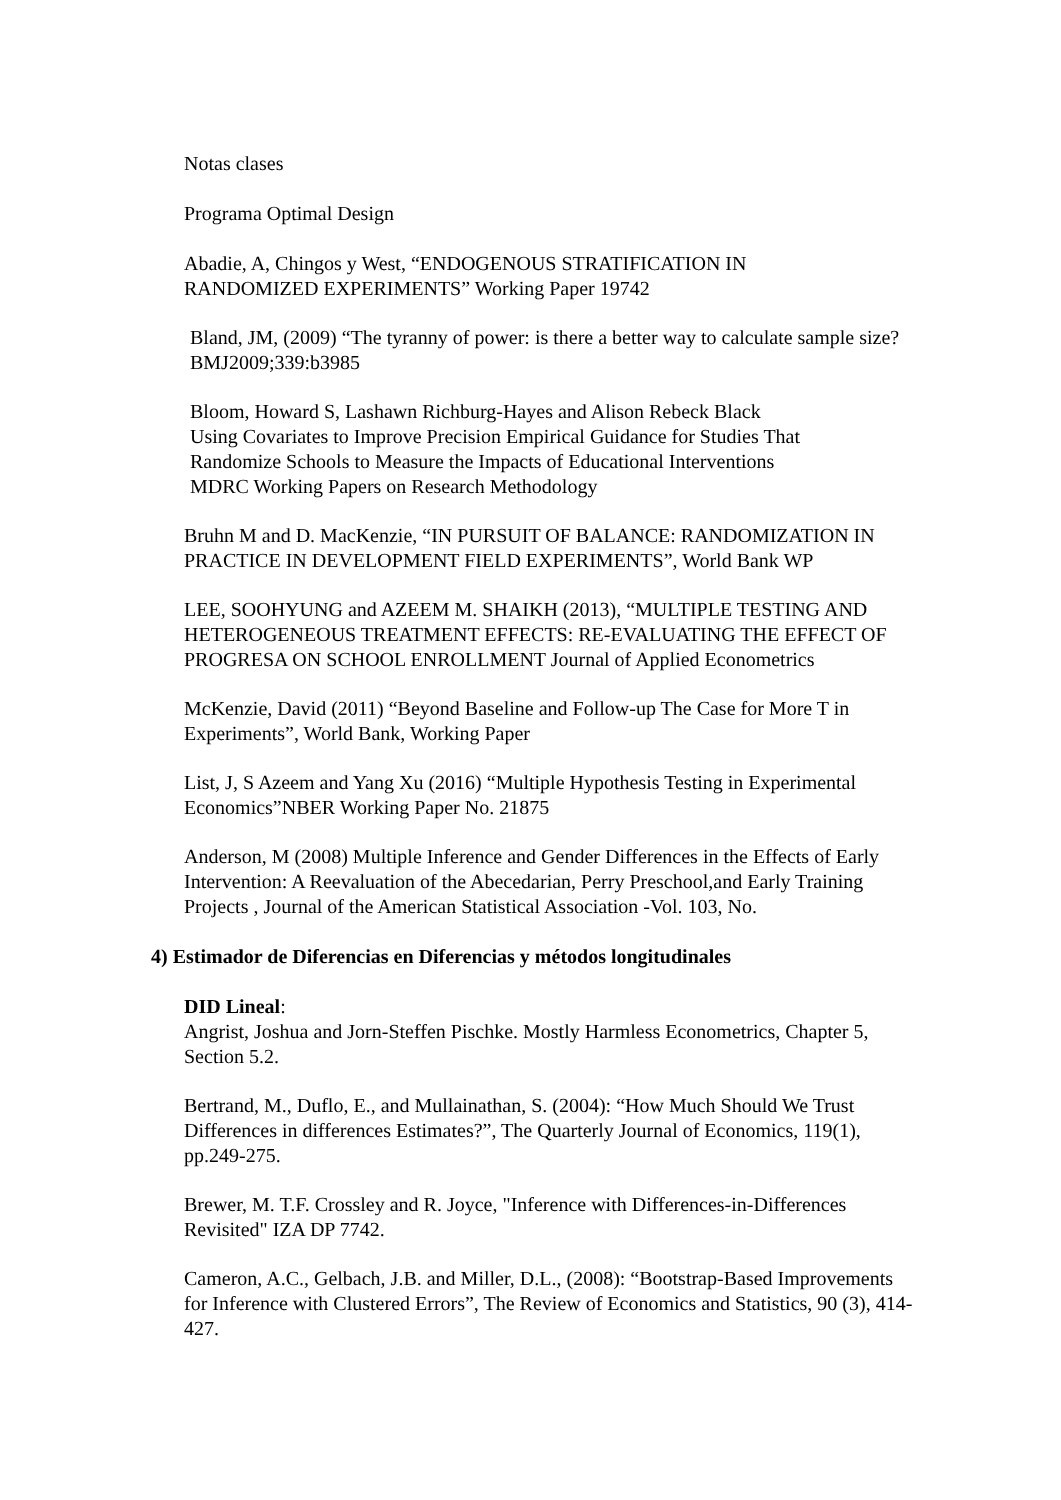Notas clases
Programa Optimal Design
Abadie, A, Chingos y West, “ENDOGENOUS STRATIFICATION IN
RANDOMIZED EXPERIMENTS” Working Paper 19742
Bland, JM, (2009) “The tyranny of power: is there a better way to calculate sample size? BMJ2009;339:b3985
Bloom, Howard S, Lashawn Richburg-Hayes and Alison Rebeck Black
Using Covariates to Improve Precision Empirical Guidance for Studies That
Randomize Schools to Measure the Impacts of Educational Interventions
MDRC Working Papers on Research Methodology
Bruhn M and D. MacKenzie, “IN PURSUIT OF BALANCE: RANDOMIZATION IN PRACTICE IN DEVELOPMENT FIELD EXPERIMENTS”, World Bank WP
LEE, SOOHYUNG and AZEEM M. SHAIKH (2013), “MULTIPLE TESTING AND HETEROGENEOUS TREATMENT EFFECTS: RE-EVALUATING THE EFFECT OF PROGRESA ON SCHOOL ENROLLMENT Journal of Applied Econometrics
McKenzie, David (2011) “Beyond Baseline and Follow-up The Case for More T in Experiments”, World Bank, Working Paper
List, J, S Azeem and Yang Xu (2016) “Multiple Hypothesis Testing in Experimental Economics”NBER Working Paper No. 21875
Anderson, M (2008) Multiple Inference and Gender Differences in the Effects of Early Intervention: A Reevaluation of the Abecedarian, Perry Preschool,and Early Training Projects , Journal of the American Statistical Association -Vol. 103, No.
4) Estimador de Diferencias en Diferencias y métodos longitudinales
DID Lineal:
Angrist, Joshua and Jorn-Steffen Pischke. Mostly Harmless Econometrics, Chapter 5, Section 5.2.
Bertrand, M., Duflo, E., and Mullainathan, S. (2004): “How Much Should We Trust Differences in differences Estimates?”, The Quarterly Journal of Economics, 119(1), pp.249-275.
Brewer, M. T.F. Crossley and R. Joyce, "Inference with Differences-in-Differences Revisited" IZA DP 7742.
Cameron, A.C., Gelbach, J.B. and Miller, D.L., (2008): “Bootstrap-Based Improvements for Inference with Clustered Errors”, The Review of Economics and Statistics, 90 (3), 414-427.